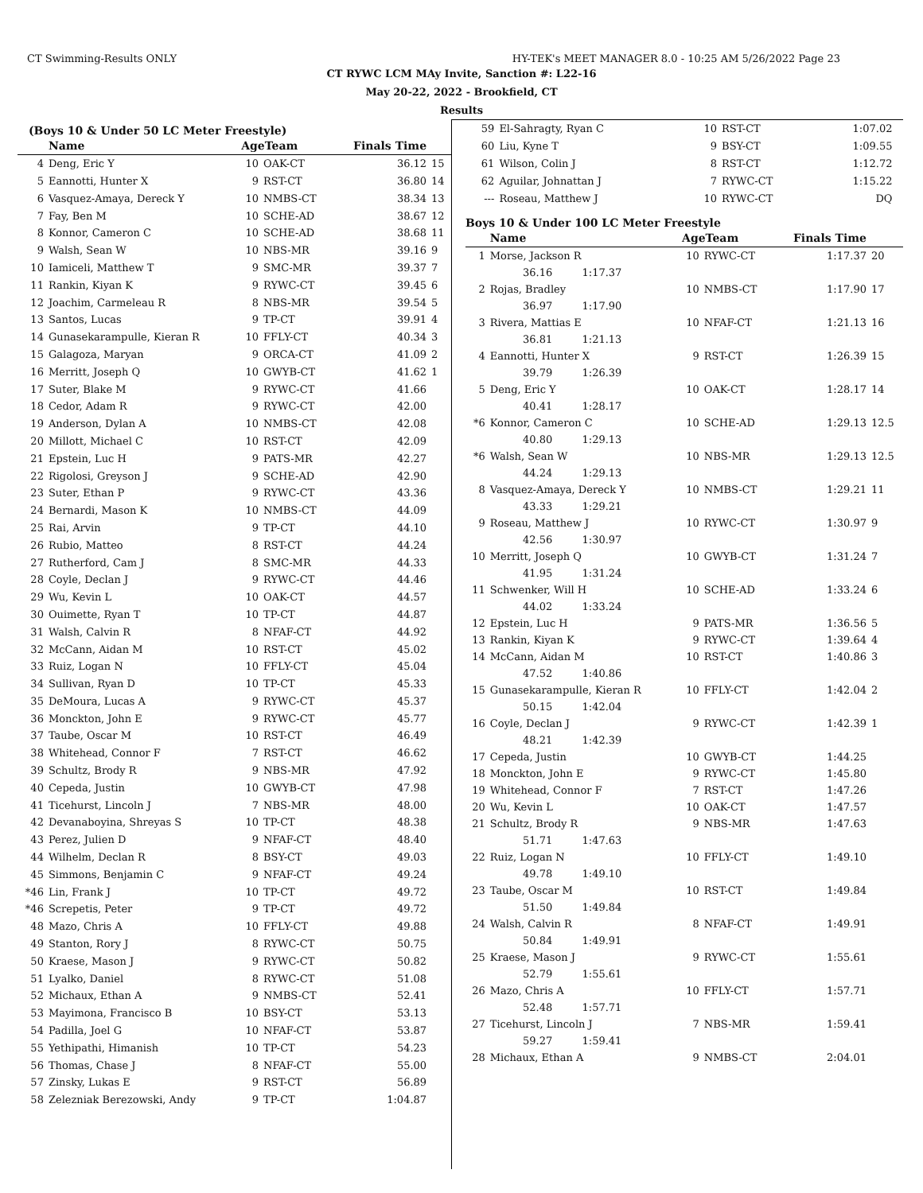CT Swimming-Results ONLY HY-TEK's MEET MANAGER 8.0 - 10:25 AM 5/26/2022 Page 23
CT RYWC LCM MAy Invite, Sanction #: L22-16
May 20-22, 2022 - Brookfield, CT
Results
(Boys 10 & Under 50 LC Meter Freestyle)
| | Name | AgeTeam | | Finals Time | |
| --- | --- | --- | --- | --- | --- |
| 4 | Deng, Eric Y | 10 | OAK-CT | 36.12 | 15 |
| 5 | Eannotti, Hunter X | 9 | RST-CT | 36.80 | 14 |
| 6 | Vasquez-Amaya, Dereck Y | 10 | NMBS-CT | 38.34 | 13 |
| 7 | Fay, Ben M | 10 | SCHE-AD | 38.67 | 12 |
| 8 | Konnor, Cameron C | 10 | SCHE-AD | 38.68 | 11 |
| 9 | Walsh, Sean W | 10 | NBS-MR | 39.16 | 9 |
| 10 | Iamiceli, Matthew T | 9 | SMC-MR | 39.37 | 7 |
| 11 | Rankin, Kiyan K | 9 | RYWC-CT | 39.45 | 6 |
| 12 | Joachim, Carmeleau R | 8 | NBS-MR | 39.54 | 5 |
| 13 | Santos, Lucas | 9 | TP-CT | 39.91 | 4 |
| 14 | Gunasekarampulle, Kieran R | 10 | FFLY-CT | 40.34 | 3 |
| 15 | Galagoza, Maryan | 9 | ORCA-CT | 41.09 | 2 |
| 16 | Merritt, Joseph Q | 10 | GWYB-CT | 41.62 | 1 |
| 17 | Suter, Blake M | 9 | RYWC-CT | 41.66 | |
| 18 | Cedor, Adam R | 9 | RYWC-CT | 42.00 | |
| 19 | Anderson, Dylan A | 10 | NMBS-CT | 42.08 | |
| 20 | Millott, Michael C | 10 | RST-CT | 42.09 | |
| 21 | Epstein, Luc H | 9 | PATS-MR | 42.27 | |
| 22 | Rigolosi, Greyson J | 9 | SCHE-AD | 42.90 | |
| 23 | Suter, Ethan P | 9 | RYWC-CT | 43.36 | |
| 24 | Bernardi, Mason K | 10 | NMBS-CT | 44.09 | |
| 25 | Rai, Arvin | 9 | TP-CT | 44.10 | |
| 26 | Rubio, Matteo | 8 | RST-CT | 44.24 | |
| 27 | Rutherford, Cam J | 8 | SMC-MR | 44.33 | |
| 28 | Coyle, Declan J | 9 | RYWC-CT | 44.46 | |
| 29 | Wu, Kevin L | 10 | OAK-CT | 44.57 | |
| 30 | Ouimette, Ryan T | 10 | TP-CT | 44.87 | |
| 31 | Walsh, Calvin R | 8 | NFAF-CT | 44.92 | |
| 32 | McCann, Aidan M | 10 | RST-CT | 45.02 | |
| 33 | Ruiz, Logan N | 10 | FFLY-CT | 45.04 | |
| 34 | Sullivan, Ryan D | 10 | TP-CT | 45.33 | |
| 35 | DeMoura, Lucas A | 9 | RYWC-CT | 45.37 | |
| 36 | Monckton, John E | 9 | RYWC-CT | 45.77 | |
| 37 | Taube, Oscar M | 10 | RST-CT | 46.49 | |
| 38 | Whitehead, Connor F | 7 | RST-CT | 46.62 | |
| 39 | Schultz, Brody R | 9 | NBS-MR | 47.92 | |
| 40 | Cepeda, Justin | 10 | GWYB-CT | 47.98 | |
| 41 | Ticehurst, Lincoln J | 7 | NBS-MR | 48.00 | |
| 42 | Devanaboyina, Shreyas S | 10 | TP-CT | 48.38 | |
| 43 | Perez, Julien D | 9 | NFAF-CT | 48.40 | |
| 44 | Wilhelm, Declan R | 8 | BSY-CT | 49.03 | |
| 45 | Simmons, Benjamin C | 9 | NFAF-CT | 49.24 | |
| *46 | Lin, Frank J | 10 | TP-CT | 49.72 | |
| *46 | Screpetis, Peter | 9 | TP-CT | 49.72 | |
| 48 | Mazo, Chris A | 10 | FFLY-CT | 49.88 | |
| 49 | Stanton, Rory J | 8 | RYWC-CT | 50.75 | |
| 50 | Kraese, Mason J | 9 | RYWC-CT | 50.82 | |
| 51 | Lyalko, Daniel | 8 | RYWC-CT | 51.08 | |
| 52 | Michaux, Ethan A | 9 | NMBS-CT | 52.41 | |
| 53 | Mayimona, Francisco B | 10 | BSY-CT | 53.13 | |
| 54 | Padilla, Joel G | 10 | NFAF-CT | 53.87 | |
| 55 | Yethipathi, Himanish | 10 | TP-CT | 54.23 | |
| 56 | Thomas, Chase J | 8 | NFAF-CT | 55.00 | |
| 57 | Zinsky, Lukas E | 9 | RST-CT | 56.89 | |
| 58 | Zelezniak Berezowski, Andy | 9 | TP-CT | 1:04.87 | |
| 59 | El-Sahragty, Ryan C | 10 | RST-CT | 1:07.02 | |
| 60 | Liu, Kyne T | 9 | BSY-CT | 1:09.55 | |
| 61 | Wilson, Colin J | 8 | RST-CT | 1:12.72 | |
| 62 | Aguilar, Johnattan J | 7 | RYWC-CT | 1:15.22 | |
| --- | Roseau, Matthew J | 10 | RYWC-CT | DQ | |
Boys 10 & Under 100 LC Meter Freestyle
| | Name | AgeTeam | | Finals Time | |
| --- | --- | --- | --- | --- | --- |
| 1 | Morse, Jackson R | 10 | RYWC-CT | 1:17.37 | 20 |
| | 36.16 1:17.37 | | | | |
| 2 | Rojas, Bradley | 10 | NMBS-CT | 1:17.90 | 17 |
| | 36.97 1:17.90 | | | | |
| 3 | Rivera, Mattias E | 10 | NFAF-CT | 1:21.13 | 16 |
| | 36.81 1:21.13 | | | | |
| 4 | Eannotti, Hunter X | 9 | RST-CT | 1:26.39 | 15 |
| | 39.79 1:26.39 | | | | |
| 5 | Deng, Eric Y | 10 | OAK-CT | 1:28.17 | 14 |
| | 40.41 1:28.17 | | | | |
| *6 | Konnor, Cameron C | 10 | SCHE-AD | 1:29.13 | 12.5 |
| | 40.80 1:29.13 | | | | |
| *6 | Walsh, Sean W | 10 | NBS-MR | 1:29.13 | 12.5 |
| | 44.24 1:29.13 | | | | |
| 8 | Vasquez-Amaya, Dereck Y | 10 | NMBS-CT | 1:29.21 | 11 |
| | 43.33 1:29.21 | | | | |
| 9 | Roseau, Matthew J | 10 | RYWC-CT | 1:30.97 | 9 |
| | 42.56 1:30.97 | | | | |
| 10 | Merritt, Joseph Q | 10 | GWYB-CT | 1:31.24 | 7 |
| | 41.95 1:31.24 | | | | |
| 11 | Schwenker, Will H | 10 | SCHE-AD | 1:33.24 | 6 |
| | 44.02 1:33.24 | | | | |
| 12 | Epstein, Luc H | 9 | PATS-MR | 1:36.56 | 5 |
| 13 | Rankin, Kiyan K | 9 | RYWC-CT | 1:39.64 | 4 |
| 14 | McCann, Aidan M | 10 | RST-CT | 1:40.86 | 3 |
| | 47.52 1:40.86 | | | | |
| 15 | Gunasekarampulle, Kieran R | 10 | FFLY-CT | 1:42.04 | 2 |
| | 50.15 1:42.04 | | | | |
| 16 | Coyle, Declan J | 9 | RYWC-CT | 1:42.39 | 1 |
| | 48.21 1:42.39 | | | | |
| 17 | Cepeda, Justin | 10 | GWYB-CT | 1:44.25 | |
| 18 | Monckton, John E | 9 | RYWC-CT | 1:45.80 | |
| 19 | Whitehead, Connor F | 7 | RST-CT | 1:47.26 | |
| 20 | Wu, Kevin L | 10 | OAK-CT | 1:47.57 | |
| 21 | Schultz, Brody R | 9 | NBS-MR | 1:47.63 | |
| | 51.71 1:47.63 | | | | |
| 22 | Ruiz, Logan N | 10 | FFLY-CT | 1:49.10 | |
| | 49.78 1:49.10 | | | | |
| 23 | Taube, Oscar M | 10 | RST-CT | 1:49.84 | |
| | 51.50 1:49.84 | | | | |
| 24 | Walsh, Calvin R | 8 | NFAF-CT | 1:49.91 | |
| | 50.84 1:49.91 | | | | |
| 25 | Kraese, Mason J | 9 | RYWC-CT | 1:55.61 | |
| | 52.79 1:55.61 | | | | |
| 26 | Mazo, Chris A | 10 | FFLY-CT | 1:57.71 | |
| | 52.48 1:57.71 | | | | |
| 27 | Ticehurst, Lincoln J | 7 | NBS-MR | 1:59.41 | |
| | 59.27 1:59.41 | | | | |
| 28 | Michaux, Ethan A | 9 | NMBS-CT | 2:04.01 | |